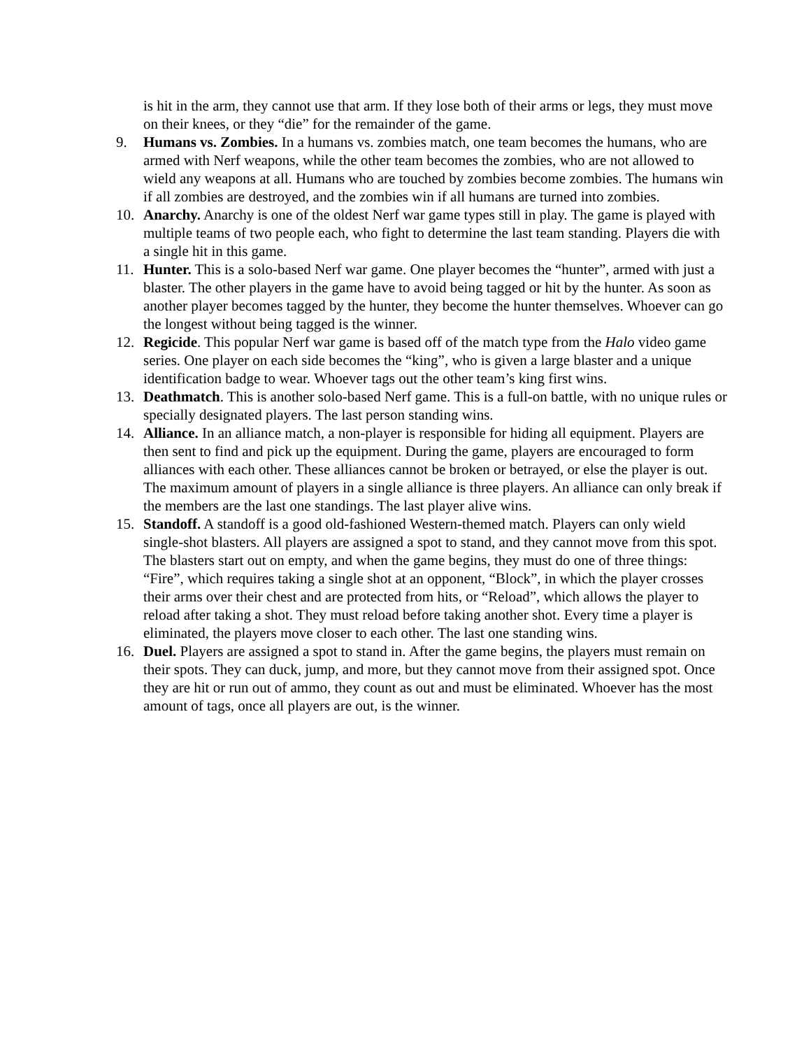is hit in the arm, they cannot use that arm. If they lose both of their arms or legs, they must move on their knees, or they “die” for the remainder of the game.
9. Humans vs. Zombies. In a humans vs. zombies match, one team becomes the humans, who are armed with Nerf weapons, while the other team becomes the zombies, who are not allowed to wield any weapons at all. Humans who are touched by zombies become zombies. The humans win if all zombies are destroyed, and the zombies win if all humans are turned into zombies.
10. Anarchy. Anarchy is one of the oldest Nerf war game types still in play. The game is played with multiple teams of two people each, who fight to determine the last team standing. Players die with a single hit in this game.
11. Hunter. This is a solo-based Nerf war game. One player becomes the “hunter”, armed with just a blaster. The other players in the game have to avoid being tagged or hit by the hunter. As soon as another player becomes tagged by the hunter, they become the hunter themselves. Whoever can go the longest without being tagged is the winner.
12. Regicide. This popular Nerf war game is based off of the match type from the Halo video game series. One player on each side becomes the “king”, who is given a large blaster and a unique identification badge to wear. Whoever tags out the other team’s king first wins.
13. Deathmatch. This is another solo-based Nerf game. This is a full-on battle, with no unique rules or specially designated players. The last person standing wins.
14. Alliance. In an alliance match, a non-player is responsible for hiding all equipment. Players are then sent to find and pick up the equipment. During the game, players are encouraged to form alliances with each other. These alliances cannot be broken or betrayed, or else the player is out. The maximum amount of players in a single alliance is three players. An alliance can only break if the members are the last one standings. The last player alive wins.
15. Standoff. A standoff is a good old-fashioned Western-themed match. Players can only wield single-shot blasters. All players are assigned a spot to stand, and they cannot move from this spot. The blasters start out on empty, and when the game begins, they must do one of three things: “Fire”, which requires taking a single shot at an opponent, “Block”, in which the player crosses their arms over their chest and are protected from hits, or “Reload”, which allows the player to reload after taking a shot. They must reload before taking another shot. Every time a player is eliminated, the players move closer to each other. The last one standing wins.
16. Duel. Players are assigned a spot to stand in. After the game begins, the players must remain on their spots. They can duck, jump, and more, but they cannot move from their assigned spot. Once they are hit or run out of ammo, they count as out and must be eliminated. Whoever has the most amount of tags, once all players are out, is the winner.